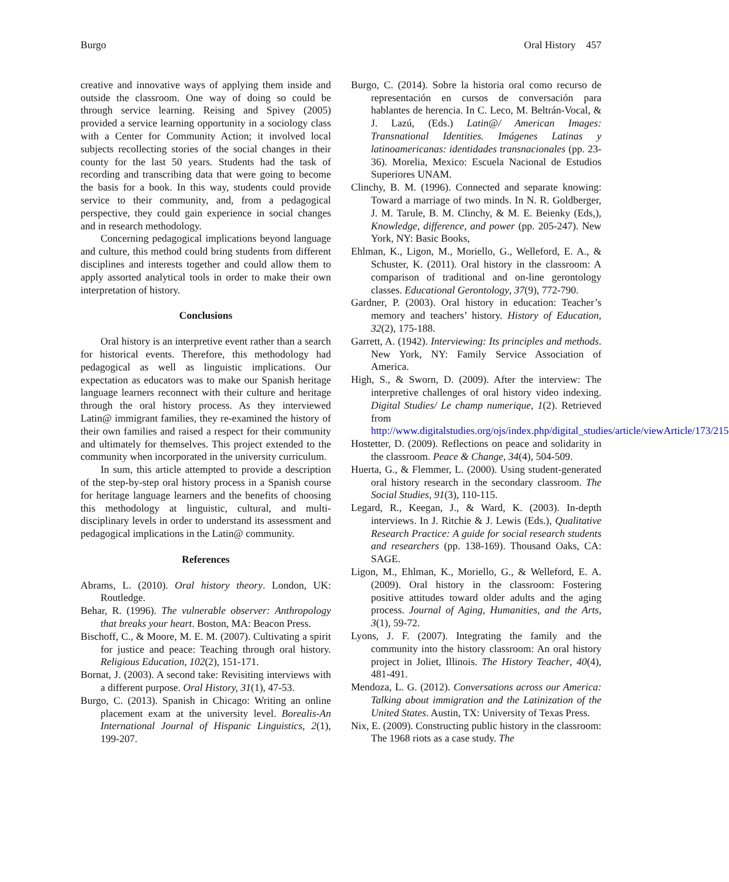Burgo Oral History 457
creative and innovative ways of applying them inside and outside the classroom. One way of doing so could be through service learning. Reising and Spivey (2005) provided a service learning opportunity in a sociology class with a Center for Community Action; it involved local subjects recollecting stories of the social changes in their county for the last 50 years. Students had the task of recording and transcribing data that were going to become the basis for a book. In this way, students could provide service to their community, and, from a pedagogical perspective, they could gain experience in social changes and in research methodology.
Concerning pedagogical implications beyond language and culture, this method could bring students from different disciplines and interests together and could allow them to apply assorted analytical tools in order to make their own interpretation of history.
Conclusions
Oral history is an interpretive event rather than a search for historical events. Therefore, this methodology had pedagogical as well as linguistic implications. Our expectation as educators was to make our Spanish heritage language learners reconnect with their culture and heritage through the oral history process. As they interviewed Latin@ immigrant families, they re-examined the history of their own families and raised a respect for their community and ultimately for themselves. This project extended to the community when incorporated in the university curriculum.
In sum, this article attempted to provide a description of the step-by-step oral history process in a Spanish course for heritage language learners and the benefits of choosing this methodology at linguistic, cultural, and multi-disciplinary levels in order to understand its assessment and pedagogical implications in the Latin@ community.
References
Abrams, L. (2010). Oral history theory. London, UK: Routledge.
Behar, R. (1996). The vulnerable observer: Anthropology that breaks your heart. Boston, MA: Beacon Press.
Bischoff, C., & Moore, M. E. M. (2007). Cultivating a spirit for justice and peace: Teaching through oral history. Religious Education, 102(2), 151-171.
Bornat, J. (2003). A second take: Revisiting interviews with a different purpose. Oral History, 31(1), 47-53.
Burgo, C. (2013). Spanish in Chicago: Writing an online placement exam at the university level. Borealis-An International Journal of Hispanic Linguistics, 2(1), 199-207.
Burgo, C. (2014). Sobre la historia oral como recurso de representación en cursos de conversación para hablantes de herencia. In C. Leco, M. Beltrán-Vocal, & J. Lazú, (Eds.) Latin@/ American Images: Transnational Identities. Imágenes Latinas y latinoamericanas: identidades transnacionales (pp. 23-36). Morelia, Mexico: Escuela Nacional de Estudios Superiores UNAM.
Clinchy, B. M. (1996). Connected and separate knowing: Toward a marriage of two minds. In N. R. Goldberger, J. M. Tarule, B. M. Clinchy, & M. E. Beienky (Eds,), Knowledge, difference, and power (pp. 205-247). New York, NY: Basic Books,
Ehlman, K., Ligon, M., Moriello, G., Welleford, E. A., & Schuster, K. (2011). Oral history in the classroom: A comparison of traditional and on-line gerontology classes. Educational Gerontology, 37(9), 772-790.
Gardner, P. (2003). Oral history in education: Teacher’s memory and teachers’ history. History of Education, 32(2), 175-188.
Garrett, A. (1942). Interviewing: Its principles and methods. New York, NY: Family Service Association of America.
High, S., & Sworn, D. (2009). After the interview: The interpretive challenges of oral history video indexing. Digital Studies/ Le champ numerique, 1(2). Retrieved from http://www.digitalstudies.org/ojs/index.php/digital_studies/article/viewArticle/173/215
Hostetter, D. (2009). Reflections on peace and solidarity in the classroom. Peace & Change, 34(4), 504-509.
Huerta, G., & Flemmer, L. (2000). Using student-generated oral history research in the secondary classroom. The Social Studies, 91(3), 110-115.
Legard, R., Keegan, J., & Ward, K. (2003). In-depth interviews. In J. Ritchie & J. Lewis (Eds.), Qualitative Research Practice: A guide for social research students and researchers (pp. 138-169). Thousand Oaks, CA: SAGE.
Ligon, M., Ehlman, K., Moriello, G., & Welleford, E. A. (2009). Oral history in the classroom: Fostering positive attitudes toward older adults and the aging process. Journal of Aging, Humanities, and the Arts, 3(1), 59-72.
Lyons, J. F. (2007). Integrating the family and the community into the history classroom: An oral history project in Joliet, Illinois. The History Teacher, 40(4), 481-491.
Mendoza, L. G. (2012). Conversations across our America: Talking about immigration and the Latinization of the United States. Austin, TX: University of Texas Press.
Nix, E. (2009). Constructing public history in the classroom: The 1968 riots as a case study. The